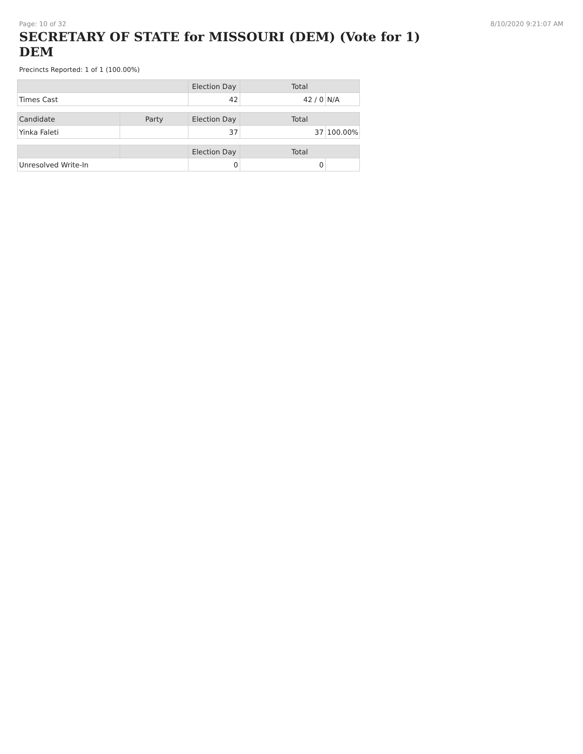Page: 10 of 32 8/10/2020 9:21:07 AM
SECRETARY OF STATE for MISSOURI (DEM) (Vote for 1)
DEM
Precincts Reported: 1 of 1 (100.00%)
| | Election Day | Total | |
| --- | --- | --- | --- |
| Times Cast | 42 | 42 / 0 | N/A |
| Candidate | Party | Election Day | Total | |
| --- | --- | --- | --- | --- |
| Yinka Faleti | | 37 | 37 | 100.00% |
| | | Election Day | Total | |
| --- | --- | --- | --- | --- |
| Unresolved Write-In | | 0 | 0 | |